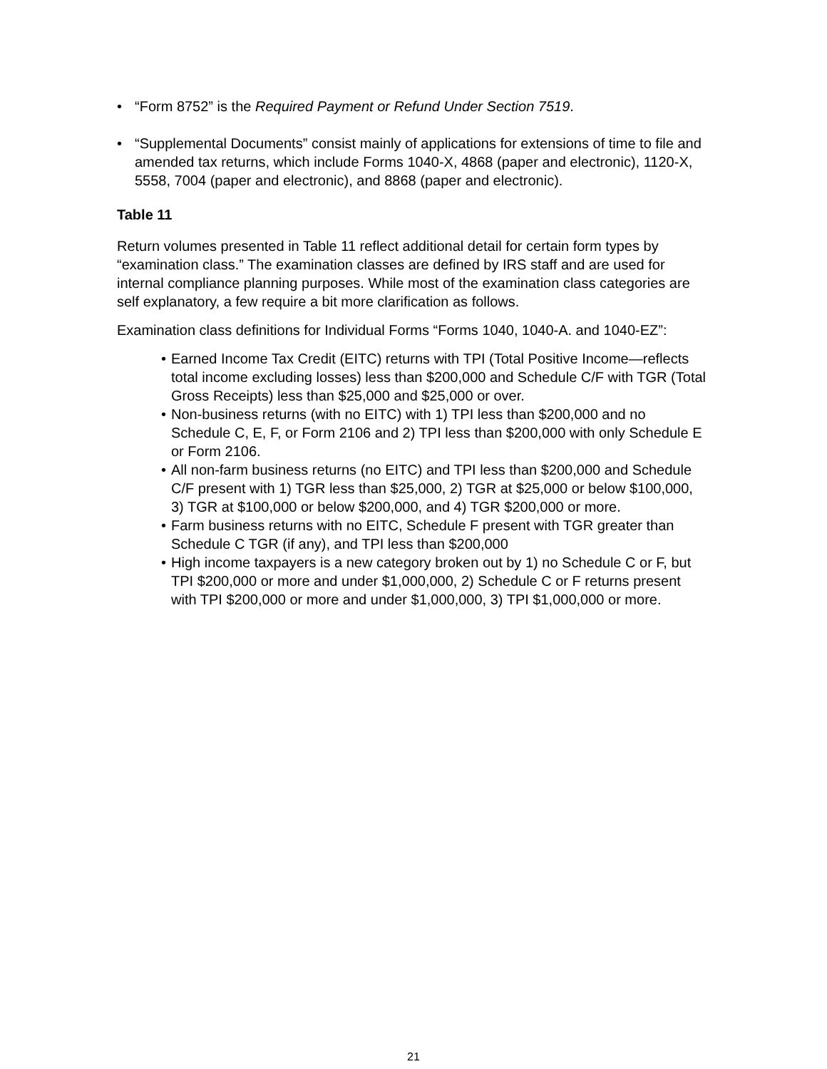• “Form 8752” is the Required Payment or Refund Under Section 7519.
• “Supplemental Documents” consist mainly of applications for extensions of time to file and amended tax returns, which include Forms 1040-X, 4868 (paper and electronic), 1120-X, 5558, 7004 (paper and electronic), and 8868 (paper and electronic).
Table 11
Return volumes presented in Table 11 reflect additional detail for certain form types by “examination class.” The examination classes are defined by IRS staff and are used for internal compliance planning purposes. While most of the examination class categories are self explanatory, a few require a bit more clarification as follows.
Examination class definitions for Individual Forms “Forms 1040, 1040-A. and 1040-EZ”:
• Earned Income Tax Credit (EITC) returns with TPI (Total Positive Income—reflects total income excluding losses) less than $200,000 and Schedule C/F with TGR (Total Gross Receipts) less than $25,000 and $25,000 or over.
• Non-business returns (with no EITC) with 1) TPI less than $200,000 and no Schedule C, E, F, or Form 2106 and 2) TPI less than $200,000 with only Schedule E or Form 2106.
• All non-farm business returns (no EITC) and TPI less than $200,000 and Schedule C/F present with 1) TGR less than $25,000, 2) TGR at $25,000 or below $100,000, 3) TGR at $100,000 or below $200,000, and 4) TGR $200,000 or more.
• Farm business returns with no EITC, Schedule F present with TGR greater than Schedule C TGR (if any), and TPI less than $200,000
• High income taxpayers is a new category broken out by 1) no Schedule C or F, but TPI $200,000 or more and under $1,000,000, 2) Schedule C or F returns present with TPI $200,000 or more and under $1,000,000, 3) TPI $1,000,000 or more.
21